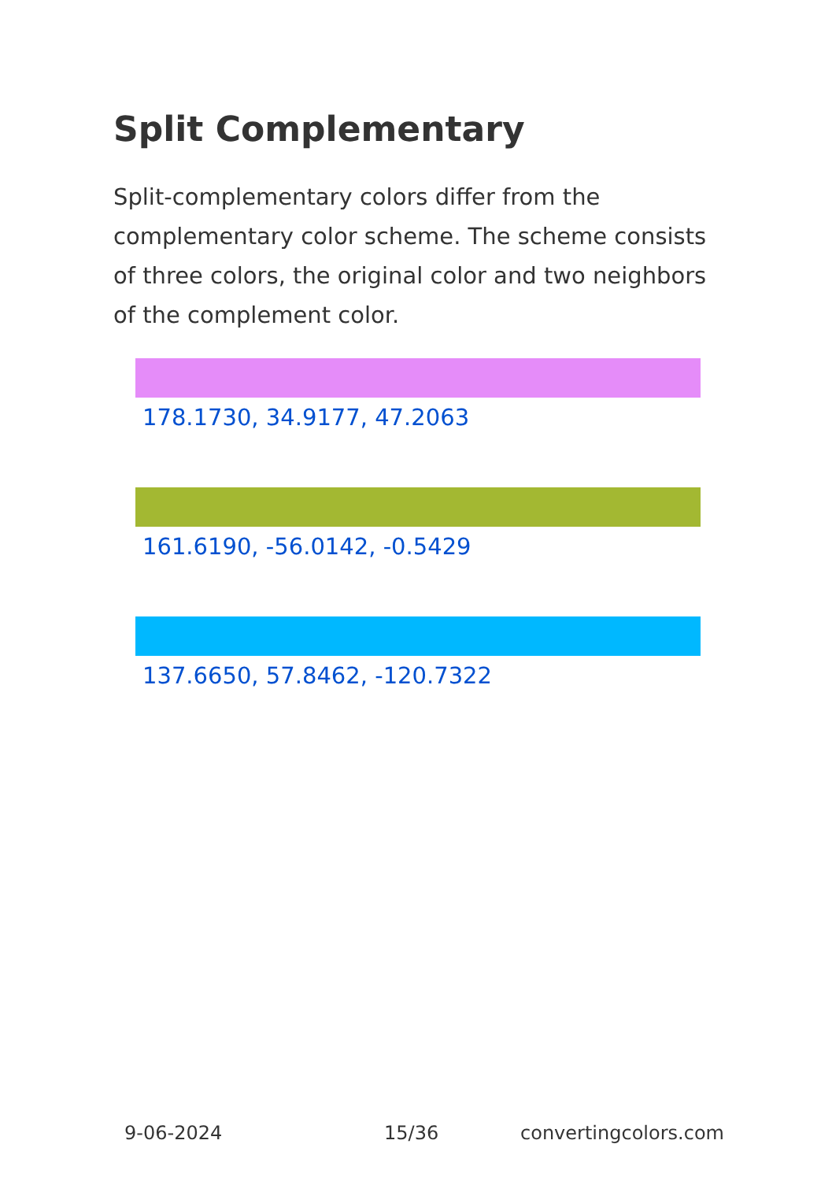Split Complementary
Split-complementary colors differ from the complementary color scheme. The scheme consists of three colors, the original color and two neighbors of the complement color.
178.1730, 34.9177, 47.2063
161.6190, -56.0142, -0.5429
137.6650, 57.8462, -120.7322
9-06-2024 15/36 convertingcolors.com